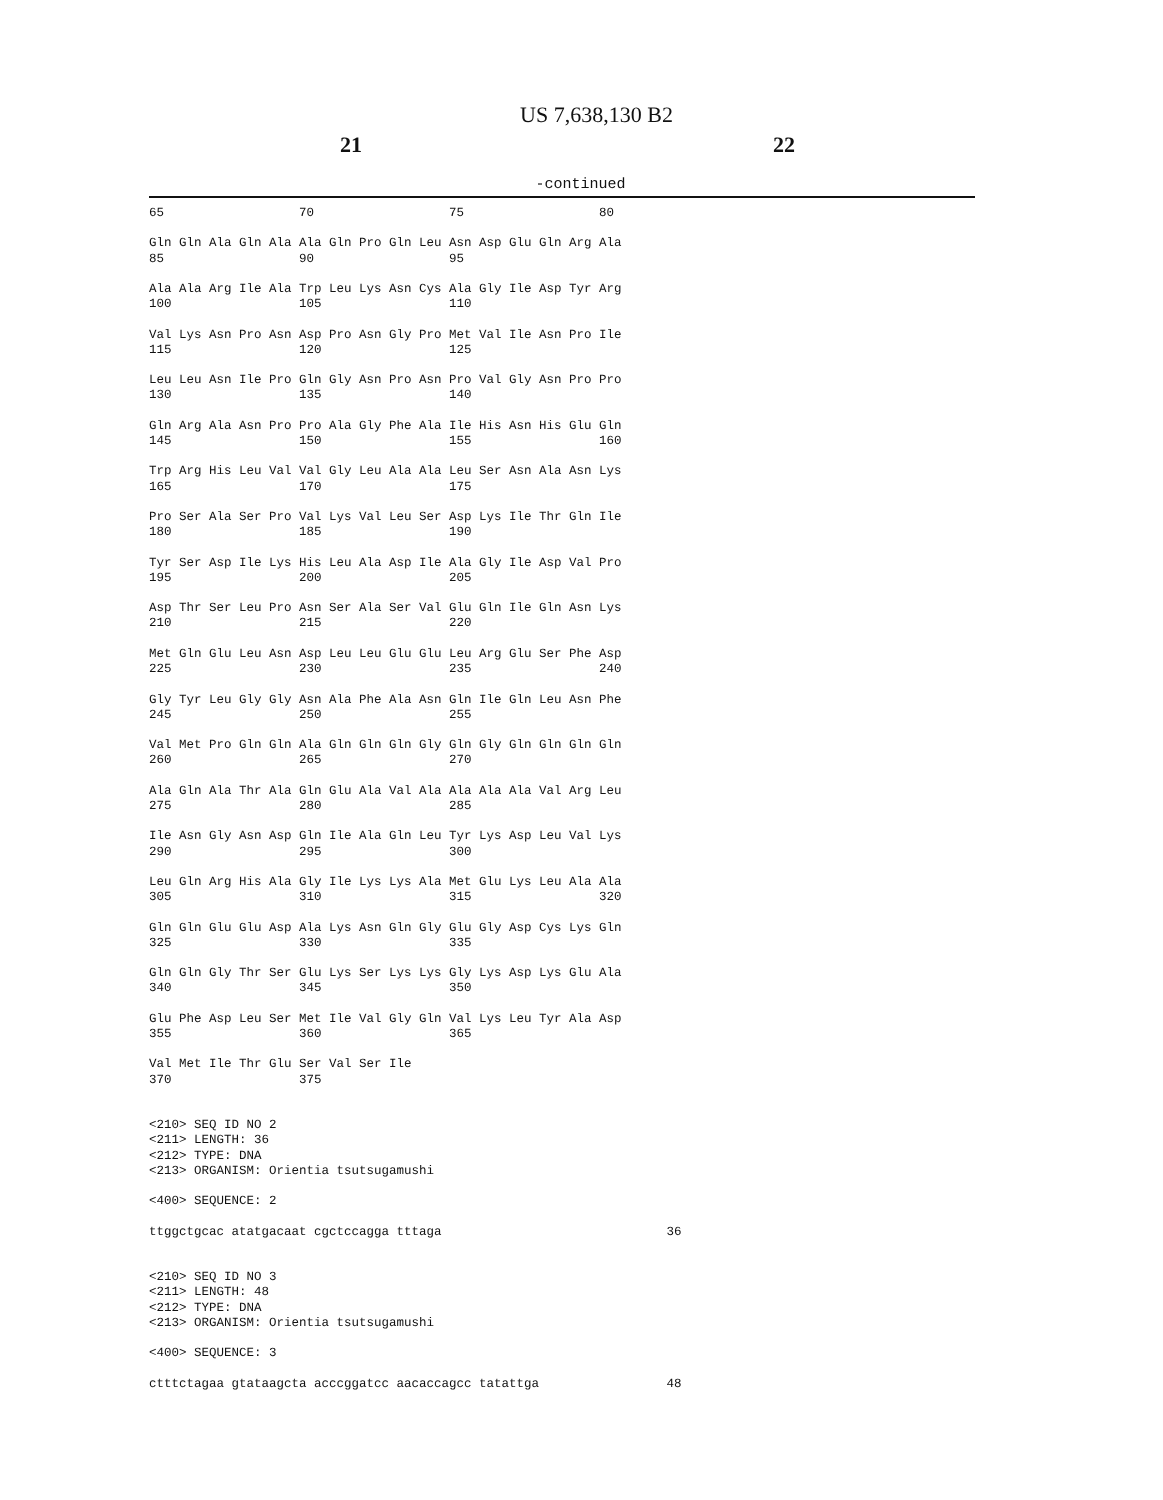US 7,638,130 B2
21 22
-continued
65                  70                  75                  80

Gln Gln Ala Gln Ala Ala Gln Pro Gln Leu Asn Asp Glu Gln Arg Ala
85                  90                  95

Ala Ala Arg Ile Ala Trp Leu Lys Asn Cys Ala Gly Ile Asp Tyr Arg
100                 105                 110

Val Lys Asn Pro Asn Asp Pro Asn Gly Pro Met Val Ile Asn Pro Ile
115                 120                 125

Leu Leu Asn Ile Pro Gln Gly Asn Pro Asn Pro Val Gly Asn Pro Pro
130                 135                 140

Gln Arg Ala Asn Pro Pro Ala Gly Phe Ala Ile His Asn His Glu Gln
145                 150                 155                 160

Trp Arg His Leu Val Val Gly Leu Ala Ala Leu Ser Asn Ala Asn Lys
165                 170                 175

Pro Ser Ala Ser Pro Val Lys Val Leu Ser Asp Lys Ile Thr Gln Ile
180                 185                 190

Tyr Ser Asp Ile Lys His Leu Ala Asp Ile Ala Gly Ile Asp Val Pro
195                 200                 205

Asp Thr Ser Leu Pro Asn Ser Ala Ser Val Glu Gln Ile Gln Asn Lys
210                 215                 220

Met Gln Glu Leu Asn Asp Leu Leu Glu Glu Leu Arg Glu Ser Phe Asp
225                 230                 235                 240

Gly Tyr Leu Gly Gly Asn Ala Phe Ala Asn Gln Ile Gln Leu Asn Phe
245                 250                 255

Val Met Pro Gln Gln Ala Gln Gln Gln Gly Gln Gly Gln Gln Gln Gln
260                 265                 270

Ala Gln Ala Thr Ala Gln Glu Ala Val Ala Ala Ala Ala Val Arg Leu
275                 280                 285

Ile Asn Gly Asn Asp Gln Ile Ala Gln Leu Tyr Lys Asp Leu Val Lys
290                 295                 300

Leu Gln Arg His Ala Gly Ile Lys Lys Ala Met Glu Lys Leu Ala Ala
305                 310                 315                 320

Gln Gln Glu Glu Asp Ala Lys Asn Gln Gly Glu Gly Asp Cys Lys Gln
325                 330                 335

Gln Gln Gly Thr Ser Glu Lys Ser Lys Lys Gly Lys Asp Lys Glu Ala
340                 345                 350

Glu Phe Asp Leu Ser Met Ile Val Gly Gln Val Lys Leu Tyr Ala Asp
355                 360                 365

Val Met Ile Thr Glu Ser Val Ser Ile
370                 375


<210> SEQ ID NO 2
<211> LENGTH: 36
<212> TYPE: DNA
<213> ORGANISM: Orientia tsutsugamushi

<400> SEQUENCE: 2

ttggctgcac atatgacaat cgctccagga tttaga                              36


<210> SEQ ID NO 3
<211> LENGTH: 48
<212> TYPE: DNA
<213> ORGANISM: Orientia tsutsugamushi

<400> SEQUENCE: 3

ctttctagaa gtataagcta acccggatcc aacaccagcc tatattga                 48